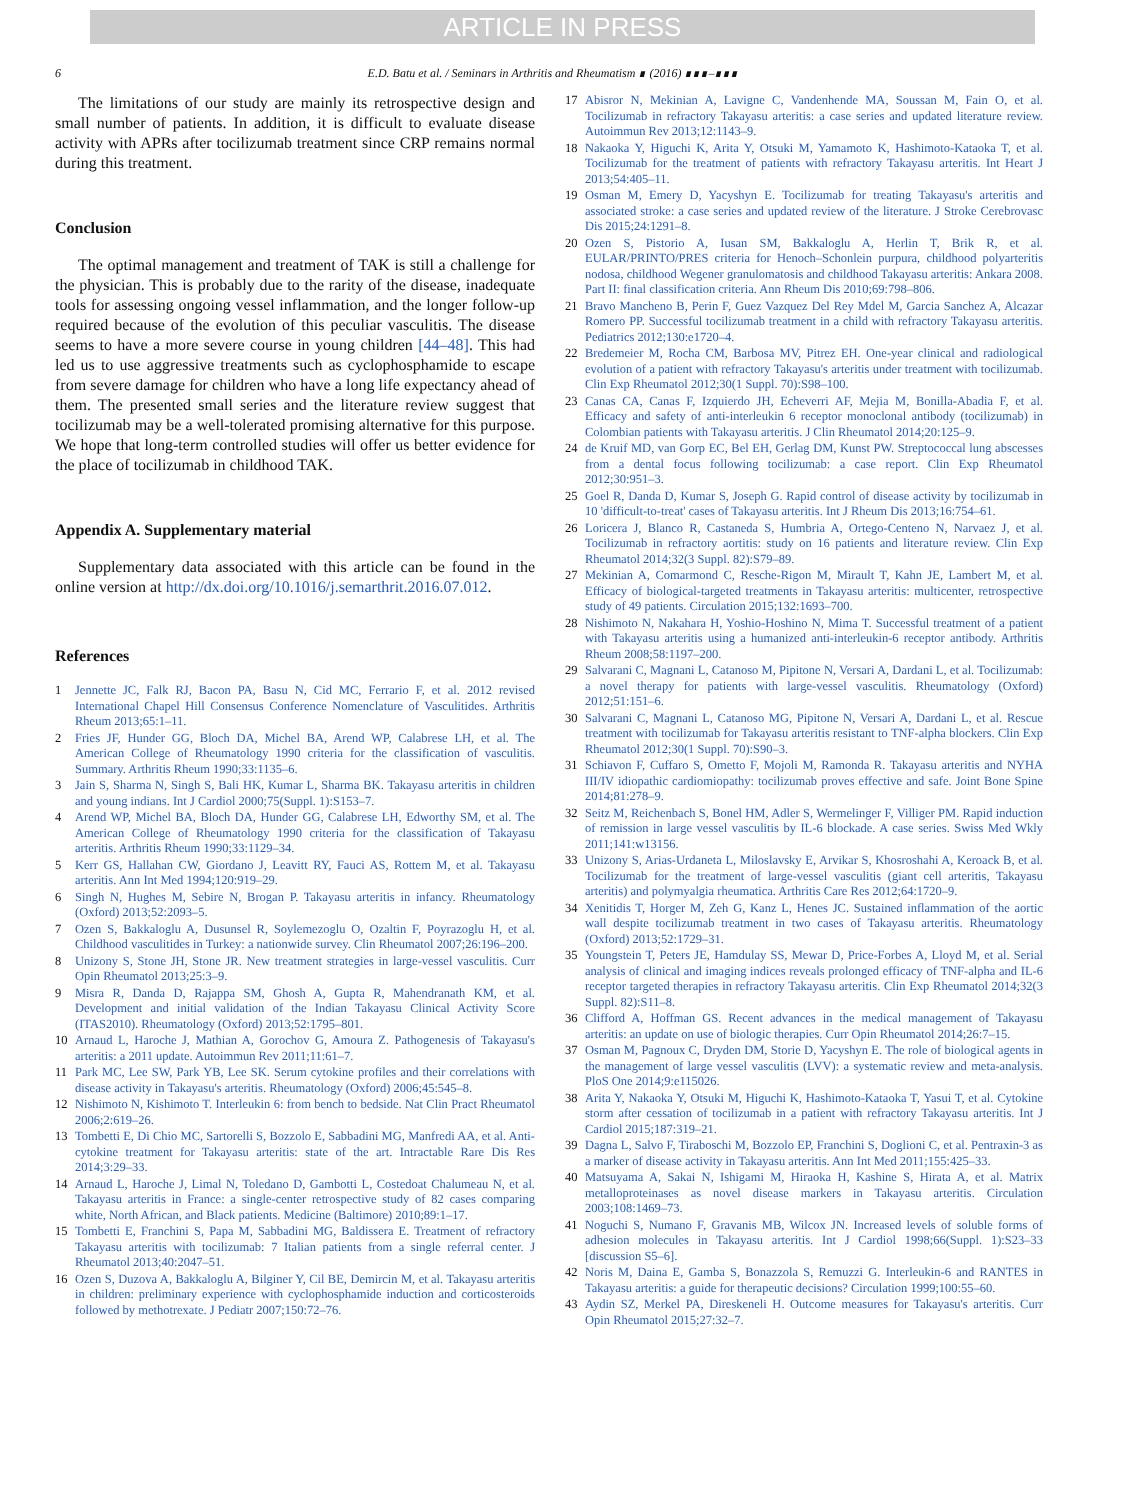ARTICLE IN PRESS
6 E.D. Batu et al. / Seminars in Arthritis and Rheumatism ∎ (2016) ∎∎∎–∎∎∎
The limitations of our study are mainly its retrospective design and small number of patients. In addition, it is difficult to evaluate disease activity with APRs after tocilizumab treatment since CRP remains normal during this treatment.
Conclusion
The optimal management and treatment of TAK is still a challenge for the physician. This is probably due to the rarity of the disease, inadequate tools for assessing ongoing vessel inflammation, and the longer follow-up required because of the evolution of this peculiar vasculitis. The disease seems to have a more severe course in young children [44–48]. This had led us to use aggressive treatments such as cyclophosphamide to escape from severe damage for children who have a long life expectancy ahead of them. The presented small series and the literature review suggest that tocilizumab may be a well-tolerated promising alternative for this purpose. We hope that long-term controlled studies will offer us better evidence for the place of tocilizumab in childhood TAK.
Appendix A. Supplementary material
Supplementary data associated with this article can be found in the online version at http://dx.doi.org/10.1016/j.semarthrit.2016.07.012.
References
1 Jennette JC, Falk RJ, Bacon PA, Basu N, Cid MC, Ferrario F, et al. 2012 revised International Chapel Hill Consensus Conference Nomenclature of Vasculitides. Arthritis Rheum 2013;65:1–11.
2 Fries JF, Hunder GG, Bloch DA, Michel BA, Arend WP, Calabrese LH, et al. The American College of Rheumatology 1990 criteria for the classification of vasculitis. Summary. Arthritis Rheum 1990;33:1135–6.
3 Jain S, Sharma N, Singh S, Bali HK, Kumar L, Sharma BK. Takayasu arteritis in children and young indians. Int J Cardiol 2000;75(Suppl. 1):S153–7.
4 Arend WP, Michel BA, Bloch DA, Hunder GG, Calabrese LH, Edworthy SM, et al. The American College of Rheumatology 1990 criteria for the classification of Takayasu arteritis. Arthritis Rheum 1990;33:1129–34.
5 Kerr GS, Hallahan CW, Giordano J, Leavitt RY, Fauci AS, Rottem M, et al. Takayasu arteritis. Ann Int Med 1994;120:919–29.
6 Singh N, Hughes M, Sebire N, Brogan P. Takayasu arteritis in infancy. Rheumatology (Oxford) 2013;52:2093–5.
7 Ozen S, Bakkaloglu A, Dusunsel R, Soylemezoglu O, Ozaltin F, Poyrazoglu H, et al. Childhood vasculitides in Turkey: a nationwide survey. Clin Rheumatol 2007;26:196–200.
8 Unizony S, Stone JH, Stone JR. New treatment strategies in large-vessel vasculitis. Curr Opin Rheumatol 2013;25:3–9.
9 Misra R, Danda D, Rajappa SM, Ghosh A, Gupta R, Mahendranath KM, et al. Development and initial validation of the Indian Takayasu Clinical Activity Score (ITAS2010). Rheumatology (Oxford) 2013;52:1795–801.
10 Arnaud L, Haroche J, Mathian A, Gorochov G, Amoura Z. Pathogenesis of Takayasu's arteritis: a 2011 update. Autoimmun Rev 2011;11:61–7.
11 Park MC, Lee SW, Park YB, Lee SK. Serum cytokine profiles and their correlations with disease activity in Takayasu's arteritis. Rheumatology (Oxford) 2006;45:545–8.
12 Nishimoto N, Kishimoto T. Interleukin 6: from bench to bedside. Nat Clin Pract Rheumatol 2006;2:619–26.
13 Tombetti E, Di Chio MC, Sartorelli S, Bozzolo E, Sabbadini MG, Manfredi AA, et al. Anti-cytokine treatment for Takayasu arteritis: state of the art. Intractable Rare Dis Res 2014;3:29–33.
14 Arnaud L, Haroche J, Limal N, Toledano D, Gambotti L, Costedoat Chalumeau N, et al. Takayasu arteritis in France: a single-center retrospective study of 82 cases comparing white, North African, and Black patients. Medicine (Baltimore) 2010;89:1–17.
15 Tombetti E, Franchini S, Papa M, Sabbadini MG, Baldissera E. Treatment of refractory Takayasu arteritis with tocilizumab: 7 Italian patients from a single referral center. J Rheumatol 2013;40:2047–51.
16 Ozen S, Duzova A, Bakkaloglu A, Bilginer Y, Cil BE, Demircin M, et al. Takayasu arteritis in children: preliminary experience with cyclophosphamide induction and corticosteroids followed by methotrexate. J Pediatr 2007;150:72–76.
17 Abisror N, Mekinian A, Lavigne C, Vandenhende MA, Soussan M, Fain O, et al. Tocilizumab in refractory Takayasu arteritis: a case series and updated literature review. Autoimmun Rev 2013;12:1143–9.
18 Nakaoka Y, Higuchi K, Arita Y, Otsuki M, Yamamoto K, Hashimoto-Kataoka T, et al. Tocilizumab for the treatment of patients with refractory Takayasu arteritis. Int Heart J 2013;54:405–11.
19 Osman M, Emery D, Yacyshyn E. Tocilizumab for treating Takayasu's arteritis and associated stroke: a case series and updated review of the literature. J Stroke Cerebrovasc Dis 2015;24:1291–8.
20 Ozen S, Pistorio A, Iusan SM, Bakkaloglu A, Herlin T, Brik R, et al. EULAR/PRINTO/PRES criteria for Henoch–Schonlein purpura, childhood polyarteritis nodosa, childhood Wegener granulomatosis and childhood Takayasu arteritis: Ankara 2008. Part II: final classification criteria. Ann Rheum Dis 2010;69:798–806.
21 Bravo Mancheno B, Perin F, Guez Vazquez Del Rey Mdel M, Garcia Sanchez A, Alcazar Romero PP. Successful tocilizumab treatment in a child with refractory Takayasu arteritis. Pediatrics 2012;130:e1720–4.
22 Bredemeier M, Rocha CM, Barbosa MV, Pitrez EH. One-year clinical and radiological evolution of a patient with refractory Takayasu's arteritis under treatment with tocilizumab. Clin Exp Rheumatol 2012;30(1 Suppl. 70):S98–100.
23 Canas CA, Canas F, Izquierdo JH, Echeverri AF, Mejia M, Bonilla-Abadia F, et al. Efficacy and safety of anti-interleukin 6 receptor monoclonal antibody (tocilizumab) in Colombian patients with Takayasu arteritis. J Clin Rheumatol 2014;20:125–9.
24 de Kruif MD, van Gorp EC, Bel EH, Gerlag DM, Kunst PW. Streptococcal lung abscesses from a dental focus following tocilizumab: a case report. Clin Exp Rheumatol 2012;30:951–3.
25 Goel R, Danda D, Kumar S, Joseph G. Rapid control of disease activity by tocilizumab in 10 'difficult-to-treat' cases of Takayasu arteritis. Int J Rheum Dis 2013;16:754–61.
26 Loricera J, Blanco R, Castaneda S, Humbria A, Ortego-Centeno N, Narvaez J, et al. Tocilizumab in refractory aortitis: study on 16 patients and literature review. Clin Exp Rheumatol 2014;32(3 Suppl. 82):S79–89.
27 Mekinian A, Comarmond C, Resche-Rigon M, Mirault T, Kahn JE, Lambert M, et al. Efficacy of biological-targeted treatments in Takayasu arteritis: multicenter, retrospective study of 49 patients. Circulation 2015;132:1693–700.
28 Nishimoto N, Nakahara H, Yoshio-Hoshino N, Mima T. Successful treatment of a patient with Takayasu arteritis using a humanized anti-interleukin-6 receptor antibody. Arthritis Rheum 2008;58:1197–200.
29 Salvarani C, Magnani L, Catanoso M, Pipitone N, Versari A, Dardani L, et al. Tocilizumab: a novel therapy for patients with large-vessel vasculitis. Rheumatology (Oxford) 2012;51:151–6.
30 Salvarani C, Magnani L, Catanoso MG, Pipitone N, Versari A, Dardani L, et al. Rescue treatment with tocilizumab for Takayasu arteritis resistant to TNF-alpha blockers. Clin Exp Rheumatol 2012;30(1 Suppl. 70):S90–3.
31 Schiavon F, Cuffaro S, Ometto F, Mojoli M, Ramonda R. Takayasu arteritis and NYHA III/IV idiopathic cardiomiopathy: tocilizumab proves effective and safe. Joint Bone Spine 2014;81:278–9.
32 Seitz M, Reichenbach S, Bonel HM, Adler S, Wermelinger F, Villiger PM. Rapid induction of remission in large vessel vasculitis by IL-6 blockade. A case series. Swiss Med Wkly 2011;141:w13156.
33 Unizony S, Arias-Urdaneta L, Miloslavsky E, Arvikar S, Khosroshahi A, Keroack B, et al. Tocilizumab for the treatment of large-vessel vasculitis (giant cell arteritis, Takayasu arteritis) and polymyalgia rheumatica. Arthritis Care Res 2012;64:1720–9.
34 Xenitidis T, Horger M, Zeh G, Kanz L, Henes JC. Sustained inflammation of the aortic wall despite tocilizumab treatment in two cases of Takayasu arteritis. Rheumatology (Oxford) 2013;52:1729–31.
35 Youngstein T, Peters JE, Hamdulay SS, Mewar D, Price-Forbes A, Lloyd M, et al. Serial analysis of clinical and imaging indices reveals prolonged efficacy of TNF-alpha and IL-6 receptor targeted therapies in refractory Takayasu arteritis. Clin Exp Rheumatol 2014;32(3 Suppl. 82):S11–8.
36 Clifford A, Hoffman GS. Recent advances in the medical management of Takayasu arteritis: an update on use of biologic therapies. Curr Opin Rheumatol 2014;26:7–15.
37 Osman M, Pagnoux C, Dryden DM, Storie D, Yacyshyn E. The role of biological agents in the management of large vessel vasculitis (LVV): a systematic review and meta-analysis. PloS One 2014;9:e115026.
38 Arita Y, Nakaoka Y, Otsuki M, Higuchi K, Hashimoto-Kataoka T, Yasui T, et al. Cytokine storm after cessation of tocilizumab in a patient with refractory Takayasu arteritis. Int J Cardiol 2015;187:319–21.
39 Dagna L, Salvo F, Tiraboschi M, Bozzolo EP, Franchini S, Doglioni C, et al. Pentraxin-3 as a marker of disease activity in Takayasu arteritis. Ann Int Med 2011;155:425–33.
40 Matsuyama A, Sakai N, Ishigami M, Hiraoka H, Kashine S, Hirata A, et al. Matrix metalloproteinases as novel disease markers in Takayasu arteritis. Circulation 2003;108:1469–73.
41 Noguchi S, Numano F, Gravanis MB, Wilcox JN. Increased levels of soluble forms of adhesion molecules in Takayasu arteritis. Int J Cardiol 1998;66(Suppl. 1):S23–33 [discussion S5–6].
42 Noris M, Daina E, Gamba S, Bonazzola S, Remuzzi G. Interleukin-6 and RANTES in Takayasu arteritis: a guide for therapeutic decisions? Circulation 1999;100:55–60.
43 Aydin SZ, Merkel PA, Direskeneli H. Outcome measures for Takayasu's arteritis. Curr Opin Rheumatol 2015;27:32–7.